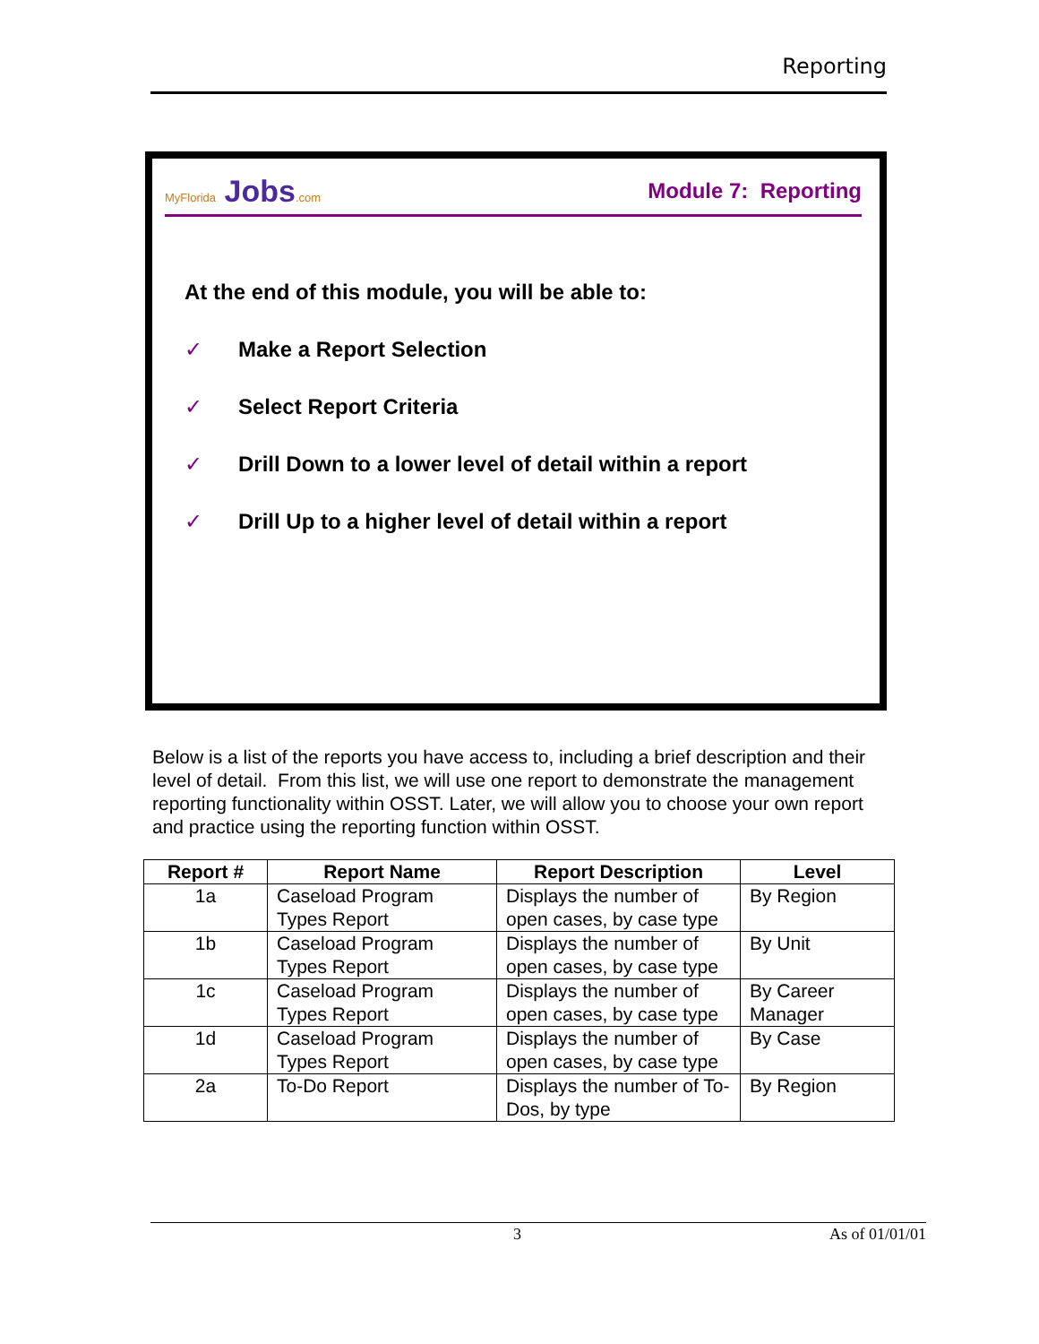Reporting
MyFlorida Jobs.com
Module 7: Reporting
At the end of this module, you will be able to:
✓ Make a Report Selection
✓ Select Report Criteria
✓ Drill Down to a lower level of detail within a report
✓ Drill Up to a higher level of detail within a report
Below is a list of the reports you have access to, including a brief description and their level of detail. From this list, we will use one report to demonstrate the management reporting functionality within OSST. Later, we will allow you to choose your own report and practice using the reporting function within OSST.
| Report # | Report Name | Report Description | Level |
| --- | --- | --- | --- |
| 1a | Caseload Program Types Report | Displays the number of open cases, by case type | By Region |
| 1b | Caseload Program Types Report | Displays the number of open cases, by case type | By Unit |
| 1c | Caseload Program Types Report | Displays the number of open cases, by case type | By Career Manager |
| 1d | Caseload Program Types Report | Displays the number of open cases, by case type | By Case |
| 2a | To-Do Report | Displays the number of To-Dos, by type | By Region |
3 As of 01/01/01